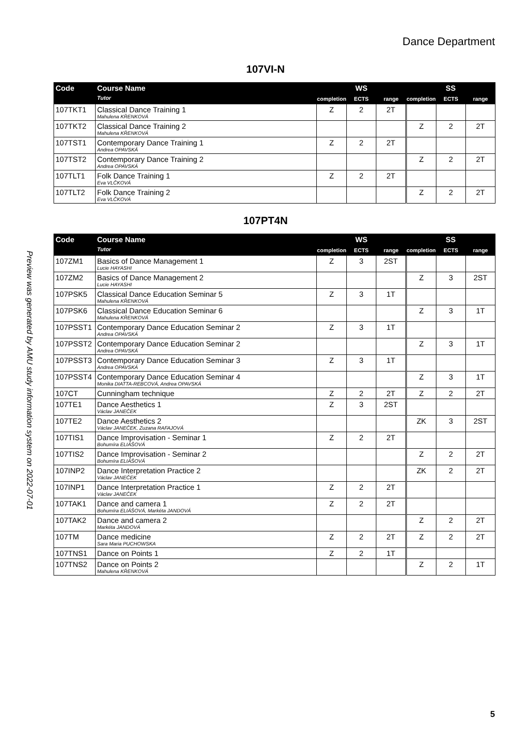Dance Department
107VI-N
| Code | Course Name | WS | | | SS | | |
| --- | --- | --- | --- | --- | --- | --- | --- |
| | Tutor | completion | ECTS | range | completion | ECTS | range |
| 107TKT1 | Classical Dance Training 1 Mahulena KŘENKOVÁ | Z | 2 | 2T | | | |
| 107TKT2 | Classical Dance Training 2 Mahulena KŘENKOVÁ | | | | Z | 2 | 2T |
| 107TST1 | Contemporary Dance Training 1 Andrea OPAVSKÁ | Z | 2 | 2T | | | |
| 107TST2 | Contemporary Dance Training 2 Andrea OPAVSKÁ | | | | Z | 2 | 2T |
| 107TLT1 | Folk Dance Training 1 Eva VLČKOVÁ | Z | 2 | 2T | | | |
| 107TLT2 | Folk Dance Training 2 Eva VLČKOVÁ | | | | Z | 2 | 2T |
107PT4N
| Code | Course Name | WS | | | SS | | |
| --- | --- | --- | --- | --- | --- | --- | --- |
| | Tutor | completion | ECTS | range | completion | ECTS | range |
| 107ZM1 | Basics of Dance Management 1 Lucie HAYASHI | Z | 3 | 2ST | | | |
| 107ZM2 | Basics of Dance Management 2 Lucie HAYASHI | | | | Z | 3 | 2ST |
| 107PSK5 | Classical Dance Education Seminar 5 Mahulena KŘENKOVÁ | Z | 3 | 1T | | | |
| 107PSK6 | Classical Dance Education Seminar 6 Mahulena KŘENKOVÁ | | | | Z | 3 | 1T |
| 107PSST1 | Contemporary Dance Education Seminar 2 Andrea OPAVSKÁ | Z | 3 | 1T | | | |
| 107PSST2 | Contemporary Dance Education Seminar 2 Andrea OPAVSKÁ | | | | Z | 3 | 1T |
| 107PSST3 | Contemporary Dance Education Seminar 3 Andrea OPAVSKÁ | Z | 3 | 1T | | | |
| 107PSST4 | Contemporary Dance Education Seminar 4 Monika DIATTA-REBCOVÁ, Andrea OPAVSKÁ | | | | Z | 3 | 1T |
| 107CT | Cunningham technique | Z | 2 | 2T | Z | 2 | 2T |
| 107TE1 | Dance Aesthetics 1 Václav JANEČEK | Z | 3 | 2ST | | | |
| 107TE2 | Dance Aesthetics 2 Václav JANEČEK, Zuzana RAFAJOVÁ | | | | ZK | 3 | 2ST |
| 107TIS1 | Dance Improvisation - Seminar 1 Bohumíra ELIÁŠOVÁ | Z | 2 | 2T | | | |
| 107TIS2 | Dance Improvisation - Seminar 2 Bohumíra ELIÁŠOVÁ | | | | Z | 2 | 2T |
| 107INP2 | Dance Interpretation Practice 2 Václav JANEČEK | | | | ZK | 2 | 2T |
| 107INP1 | Dance Interpretation Practice 1 Václav JANEČEK | Z | 2 | 2T | | | |
| 107TAK1 | Dance and camera 1 Bohumíra ELIÁŠOVÁ, Markéta JANDOVÁ | Z | 2 | 2T | | | |
| 107TAK2 | Dance and camera 2 Markéta JANDOVÁ | | | | Z | 2 | 2T |
| 107TM | Dance medicine Sara Maria PUCHOWSKA | Z | 2 | 2T | Z | 2 | 2T |
| 107TNS1 | Dance on Points 1 | Z | 2 | 1T | | | |
| 107TNS2 | Dance on Points 2 Mahulena KŘENKOVÁ | | | | Z | 2 | 1T |
Preview was generated by AMU study information system on 2022-07-01
5